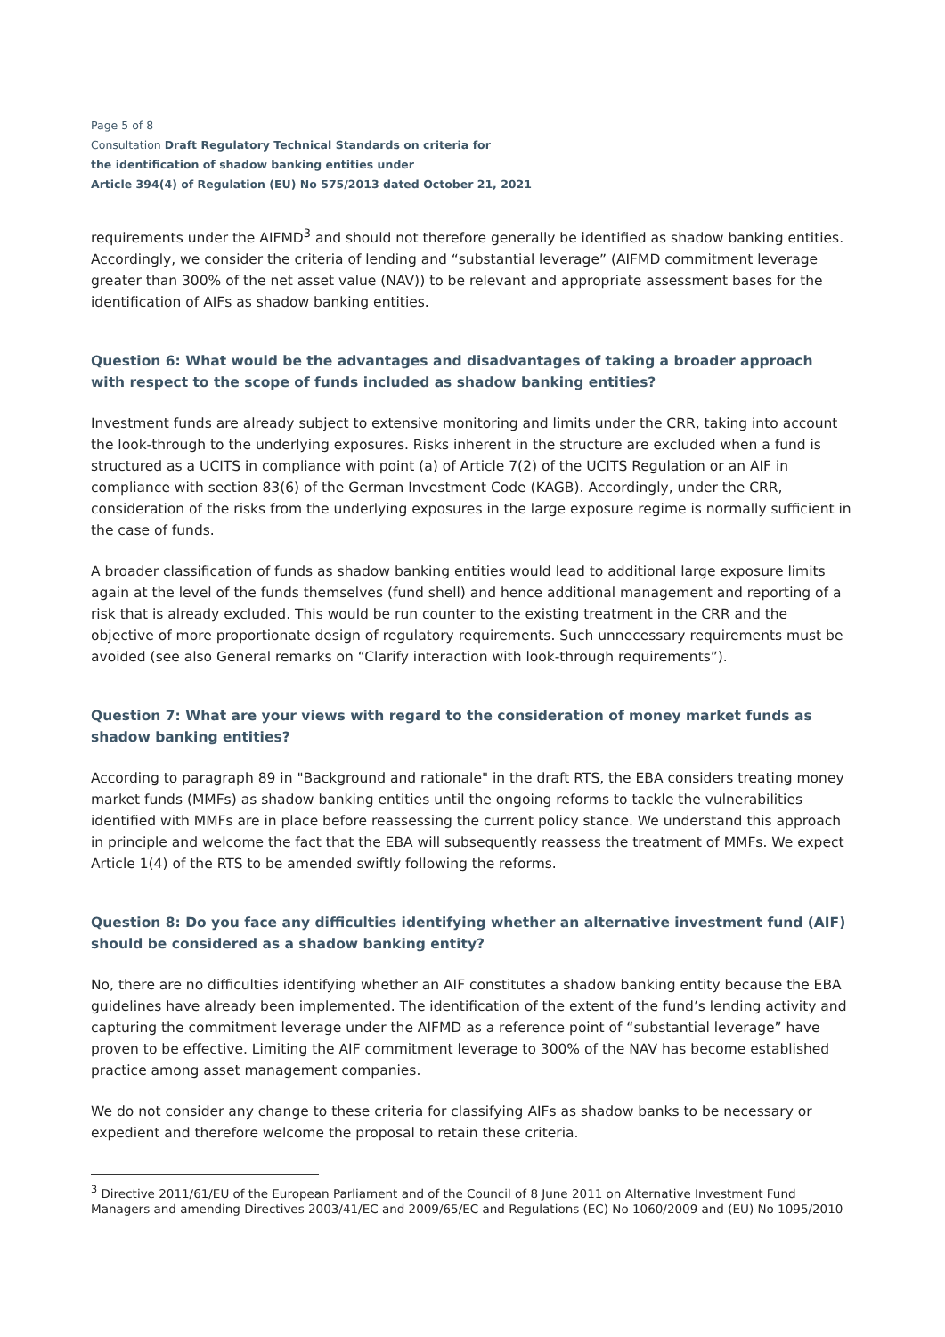Page 5 of 8
Consultation Draft Regulatory Technical Standards on criteria for
the identification of shadow banking entities under
Article 394(4) of Regulation (EU) No 575/2013 dated October 21, 2021
requirements under the AIFMD<sup>3</sup> and should not therefore generally be identified as shadow banking entities. Accordingly, we consider the criteria of lending and “substantial leverage” (AIFMD commitment leverage greater than 300% of the net asset value (NAV)) to be relevant and appropriate assessment bases for the identification of AIFs as shadow banking entities.
Question 6: What would be the advantages and disadvantages of taking a broader approach with respect to the scope of funds included as shadow banking entities?
Investment funds are already subject to extensive monitoring and limits under the CRR, taking into account the look-through to the underlying exposures. Risks inherent in the structure are excluded when a fund is structured as a UCITS in compliance with point (a) of Article 7(2) of the UCITS Regulation or an AIF in compliance with section 83(6) of the German Investment Code (KAGB). Accordingly, under the CRR, consideration of the risks from the underlying exposures in the large exposure regime is normally sufficient in the case of funds.
A broader classification of funds as shadow banking entities would lead to additional large exposure limits again at the level of the funds themselves (fund shell) and hence additional management and reporting of a risk that is already excluded. This would be run counter to the existing treatment in the CRR and the objective of more proportionate design of regulatory requirements. Such unnecessary requirements must be avoided (see also General remarks on “Clarify interaction with look-through requirements”).
Question 7: What are your views with regard to the consideration of money market funds as shadow banking entities?
According to paragraph 89 in "Background and rationale" in the draft RTS, the EBA considers treating money market funds (MMFs) as shadow banking entities until the ongoing reforms to tackle the vulnerabilities identified with MMFs are in place before reassessing the current policy stance. We understand this approach in principle and welcome the fact that the EBA will subsequently reassess the treatment of MMFs. We expect Article 1(4) of the RTS to be amended swiftly following the reforms.
Question 8: Do you face any difficulties identifying whether an alternative investment fund (AIF) should be considered as a shadow banking entity?
No, there are no difficulties identifying whether an AIF constitutes a shadow banking entity because the EBA guidelines have already been implemented. The identification of the extent of the fund’s lending activity and capturing the commitment leverage under the AIFMD as a reference point of “substantial leverage” have proven to be effective. Limiting the AIF commitment leverage to 300% of the NAV has become established practice among asset management companies.
We do not consider any change to these criteria for classifying AIFs as shadow banks to be necessary or expedient and therefore welcome the proposal to retain these criteria.
<sup>3</sup> Directive 2011/61/EU of the European Parliament and of the Council of 8 June 2011 on Alternative Investment Fund Managers and amending Directives 2003/41/EC and 2009/65/EC and Regulations (EC) No 1060/2009 and (EU) No 1095/2010